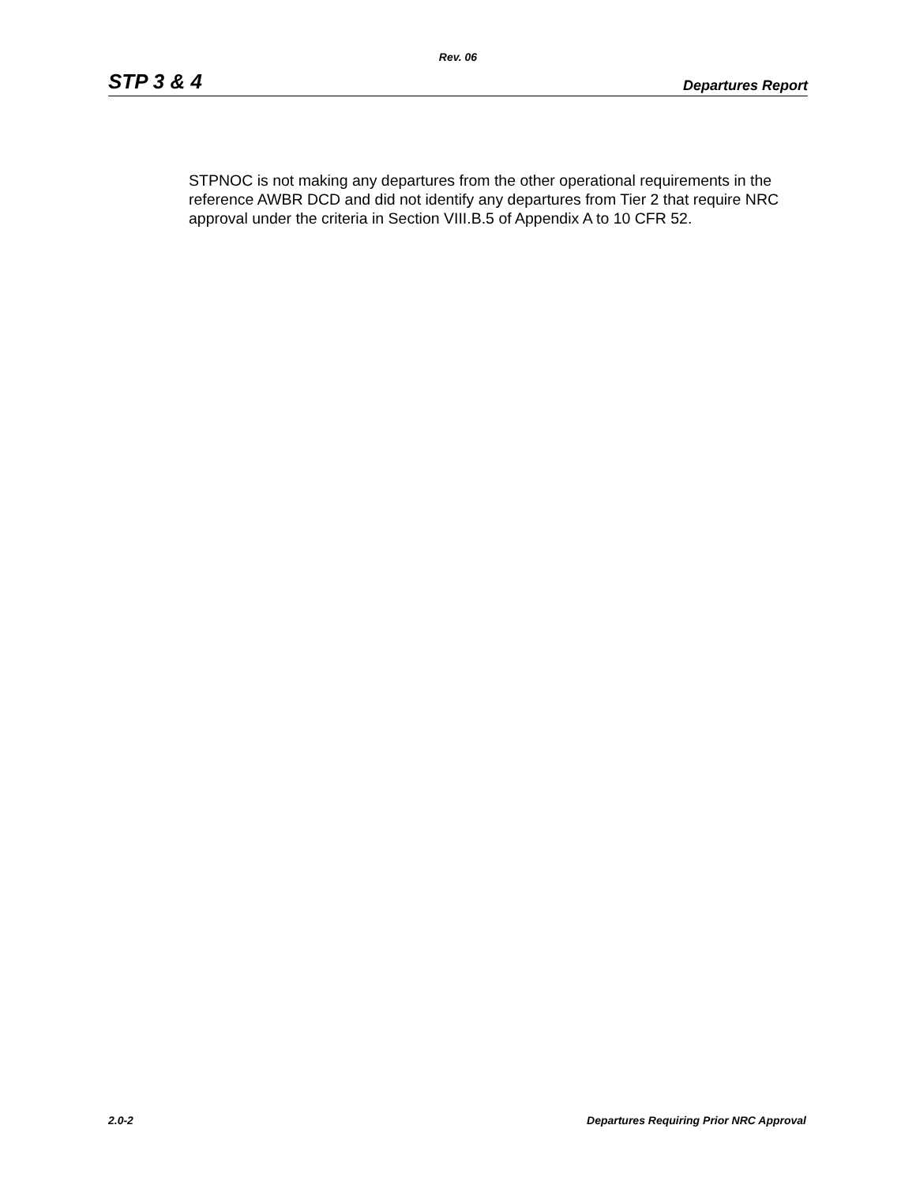Rev. 06
STP 3 & 4 Departures Report
STPNOC is not making any departures from the other operational requirements in the reference AWBR DCD and did not identify any departures from Tier 2 that require NRC approval under the criteria in Section VIII.B.5 of Appendix A to 10 CFR 52.
2.0-2 Departures Requiring Prior NRC Approval